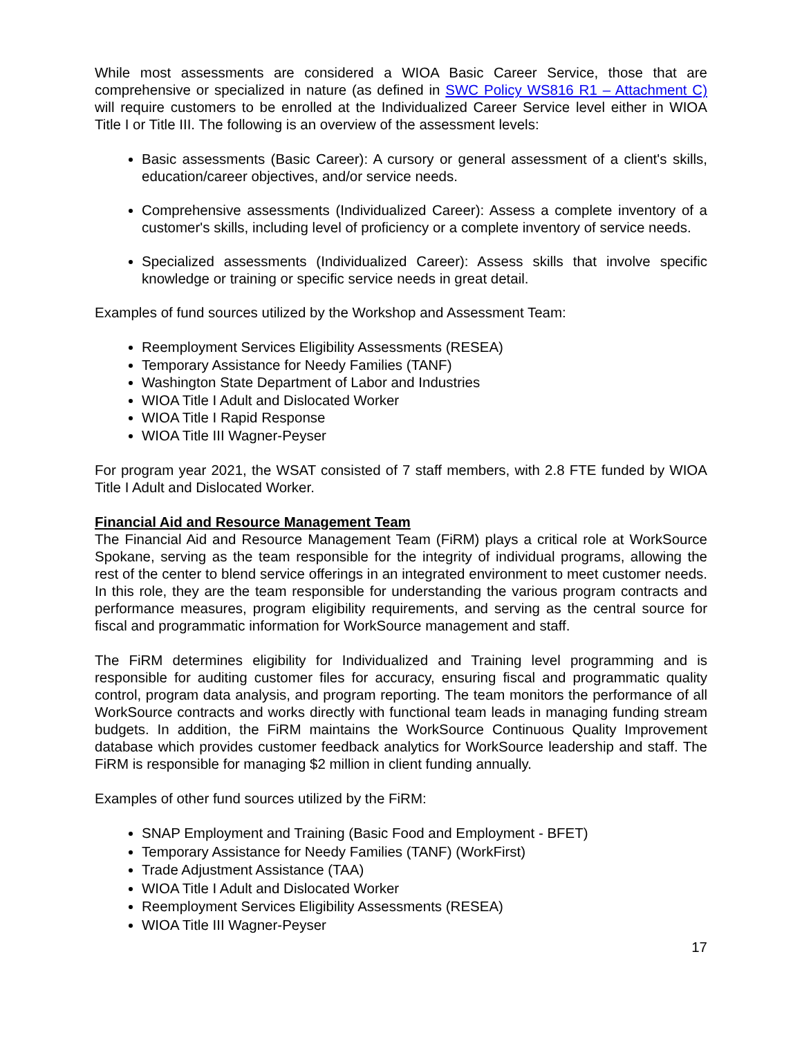While most assessments are considered a WIOA Basic Career Service, those that are comprehensive or specialized in nature (as defined in SWC Policy WS816 R1 – Attachment C) will require customers to be enrolled at the Individualized Career Service level either in WIOA Title I or Title III. The following is an overview of the assessment levels:
Basic assessments (Basic Career): A cursory or general assessment of a client's skills, education/career objectives, and/or service needs.
Comprehensive assessments (Individualized Career): Assess a complete inventory of a customer's skills, including level of proficiency or a complete inventory of service needs.
Specialized assessments (Individualized Career): Assess skills that involve specific knowledge or training or specific service needs in great detail.
Examples of fund sources utilized by the Workshop and Assessment Team:
Reemployment Services Eligibility Assessments (RESEA)
Temporary Assistance for Needy Families (TANF)
Washington State Department of Labor and Industries
WIOA Title I Adult and Dislocated Worker
WIOA Title I Rapid Response
WIOA Title III Wagner-Peyser
For program year 2021, the WSAT consisted of 7 staff members, with 2.8 FTE funded by WIOA Title I Adult and Dislocated Worker.
Financial Aid and Resource Management Team
The Financial Aid and Resource Management Team (FiRM) plays a critical role at WorkSource Spokane, serving as the team responsible for the integrity of individual programs, allowing the rest of the center to blend service offerings in an integrated environment to meet customer needs. In this role, they are the team responsible for understanding the various program contracts and performance measures, program eligibility requirements, and serving as the central source for fiscal and programmatic information for WorkSource management and staff.
The FiRM determines eligibility for Individualized and Training level programming and is responsible for auditing customer files for accuracy, ensuring fiscal and programmatic quality control, program data analysis, and program reporting. The team monitors the performance of all WorkSource contracts and works directly with functional team leads in managing funding stream budgets. In addition, the FiRM maintains the WorkSource Continuous Quality Improvement database which provides customer feedback analytics for WorkSource leadership and staff. The FiRM is responsible for managing $2 million in client funding annually.
Examples of other fund sources utilized by the FiRM:
SNAP Employment and Training (Basic Food and Employment - BFET)
Temporary Assistance for Needy Families (TANF) (WorkFirst)
Trade Adjustment Assistance (TAA)
WIOA Title I Adult and Dislocated Worker
Reemployment Services Eligibility Assessments (RESEA)
WIOA Title III Wagner-Peyser
17